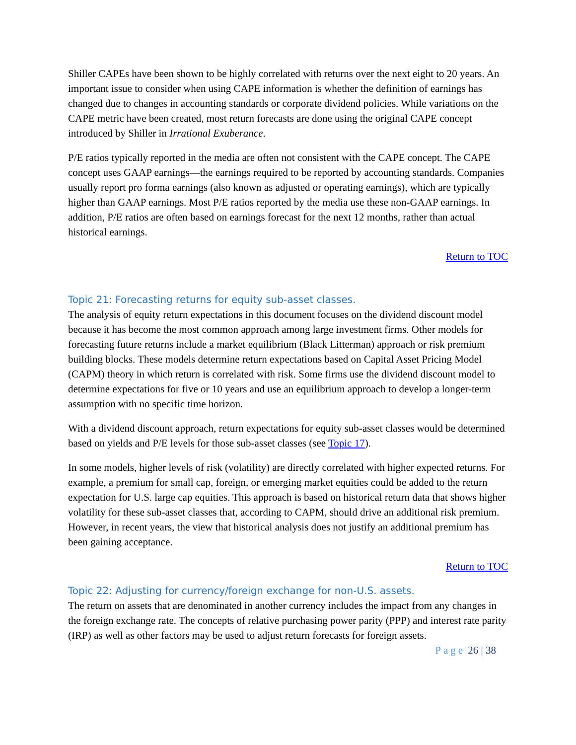Shiller CAPEs have been shown to be highly correlated with returns over the next eight to 20 years. An important issue to consider when using CAPE information is whether the definition of earnings has changed due to changes in accounting standards or corporate dividend policies. While variations on the CAPE metric have been created, most return forecasts are done using the original CAPE concept introduced by Shiller in Irrational Exuberance.
P/E ratios typically reported in the media are often not consistent with the CAPE concept. The CAPE concept uses GAAP earnings—the earnings required to be reported by accounting standards. Companies usually report pro forma earnings (also known as adjusted or operating earnings), which are typically higher than GAAP earnings. Most P/E ratios reported by the media use these non-GAAP earnings. In addition, P/E ratios are often based on earnings forecast for the next 12 months, rather than actual historical earnings.
Return to TOC
Topic 21: Forecasting returns for equity sub-asset classes.
The analysis of equity return expectations in this document focuses on the dividend discount model because it has become the most common approach among large investment firms. Other models for forecasting future returns include a market equilibrium (Black Litterman) approach or risk premium building blocks. These models determine return expectations based on Capital Asset Pricing Model (CAPM) theory in which return is correlated with risk. Some firms use the dividend discount model to determine expectations for five or 10 years and use an equilibrium approach to develop a longer-term assumption with no specific time horizon.
With a dividend discount approach, return expectations for equity sub-asset classes would be determined based on yields and P/E levels for those sub-asset classes (see Topic 17).
In some models, higher levels of risk (volatility) are directly correlated with higher expected returns. For example, a premium for small cap, foreign, or emerging market equities could be added to the return expectation for U.S. large cap equities. This approach is based on historical return data that shows higher volatility for these sub-asset classes that, according to CAPM, should drive an additional risk premium. However, in recent years, the view that historical analysis does not justify an additional premium has been gaining acceptance.
Return to TOC
Topic 22: Adjusting for currency/foreign exchange for non-U.S. assets.
The return on assets that are denominated in another currency includes the impact from any changes in the foreign exchange rate. The concepts of relative purchasing power parity (PPP) and interest rate parity (IRP) as well as other factors may be used to adjust return forecasts for foreign assets.
Page 26 | 38